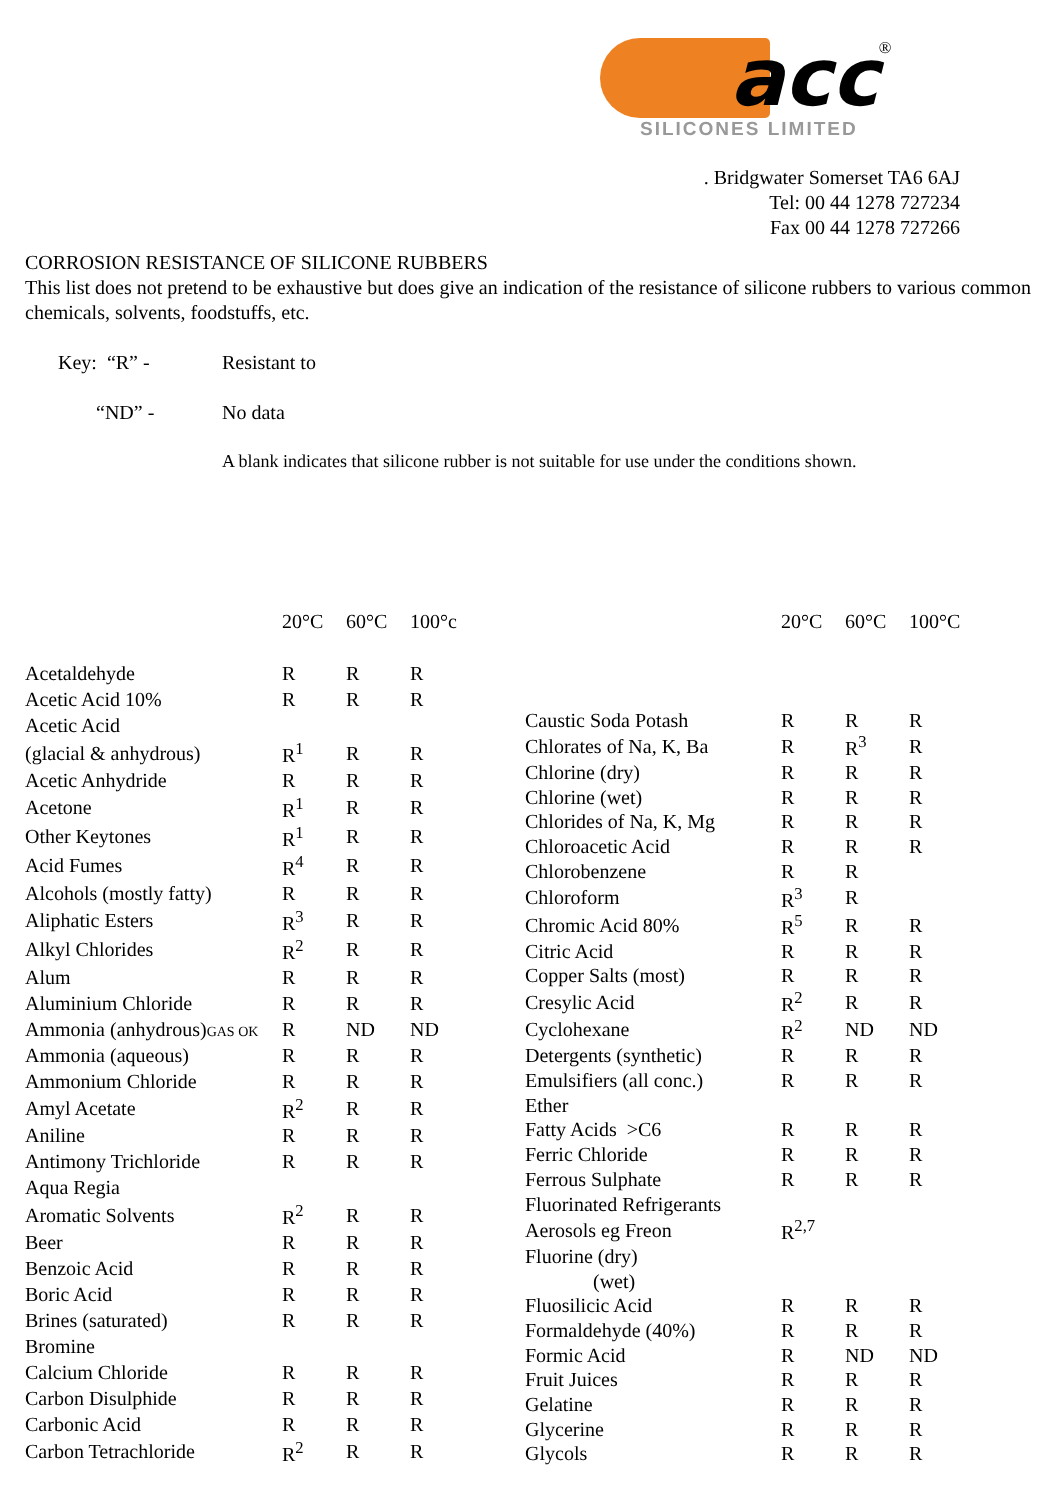acc<sup>®</sup>
SILICONES LIMITED
. Bridgwater Somerset TA6 6AJ
Tel: 00 44 1278 727234
Fax 00 44 1278 727266
CORROSION RESISTANCE OF SILICONE RUBBERS
This list does not pretend to be exhaustive but does give an indication of the resistance of silicone rubbers to various common chemicals, solvents, foodstuffs, etc.
| Key: “R” - | Resistant to |
| “ND” - | No data |
| | A blank indicates that silicone rubber is not suitable for use under the conditions shown. |
| | 20°C | 60°C | 100°c |
| --- | --- | --- | --- |
| Acetaldehyde | R | R | R |
| Acetic Acid 10% | R | R | R |
| Acetic Acid | | | |
| (glacial & anhydrous) | R<sup>1</sup> | R | R |
| Acetic Anhydride | R | R | R |
| Acetone | R<sup>1</sup> | R | R |
| Other Keytones | R<sup>1</sup> | R | R |
| Acid Fumes | R<sup>4</sup> | R | R |
| Alcohols (mostly fatty) | R | R | R |
| Aliphatic Esters | R<sup>3</sup> | R | R |
| Alkyl Chlorides | R<sup>2</sup> | R | R |
| Alum | R | R | R |
| Aluminium Chloride | R | R | R |
| Ammonia (anhydrous) GAS OK | R | ND | ND |
| Ammonia (aqueous) | R | R | R |
| Ammonium Chloride | R | R | R |
| Amyl Acetate | R<sup>2</sup> | R | R |
| Aniline | R | R | R |
| Antimony Trichloride | R | R | R |
| Aqua Regia | | | |
| Aromatic Solvents | R<sup>2</sup> | R | R |
| Beer | R | R | R |
| Benzoic Acid | R | R | R |
| Boric Acid | R | R | R |
| Brines (saturated) | R | R | R |
| Bromine | | | |
| Calcium Chloride | R | R | R |
| Carbon Disulphide | R | R | R |
| Carbonic Acid | R | R | R |
| Carbon Tetrachloride | R<sup>2</sup> | R | R |
| | 20°C | 60°C | 100°C |
| --- | --- | --- | --- |
| Caustic Soda Potash | R | R | R |
| Chlorates of Na, K, Ba | R | R<sup>3</sup> | R |
| Chlorine (dry) | R | R | R |
| Chlorine (wet) | R | R | R |
| Chlorides of Na, K, Mg | R | R | R |
| Chloroacetic Acid | R | R | R |
| Chlorobenzene | R | R | |
| Chloroform | R<sup>3</sup> | R | |
| Chromic Acid 80% | R<sup>5</sup> | R | R |
| Citric Acid | R | R | R |
| Copper Salts (most) | R | R | R |
| Cresylic Acid | R<sup>2</sup> | R | R |
| Cyclohexane | R<sup>2</sup> | ND | ND |
| Detergents (synthetic) | R | R | R |
| Emulsifiers (all conc.) | R | R | R |
| Ether | | | |
| Fatty Acids >C6 | R | R | R |
| Ferric Chloride | R | R | R |
| Ferrous Sulphate | R | R | R |
| Fluorinated Refrigerants | | | |
| Aerosols eg Freon | R<sup>2,7</sup> | | |
| Fluorine (dry) | | | |
| (wet) | | | |
| Fluosilicic Acid | R | R | R |
| Formaldehyde (40%) | R | R | R |
| Formic Acid | R | ND | ND |
| Fruit Juices | R | R | R |
| Gelatine | R | R | R |
| Glycerine | R | R | R |
| Glycols | R | R | R |